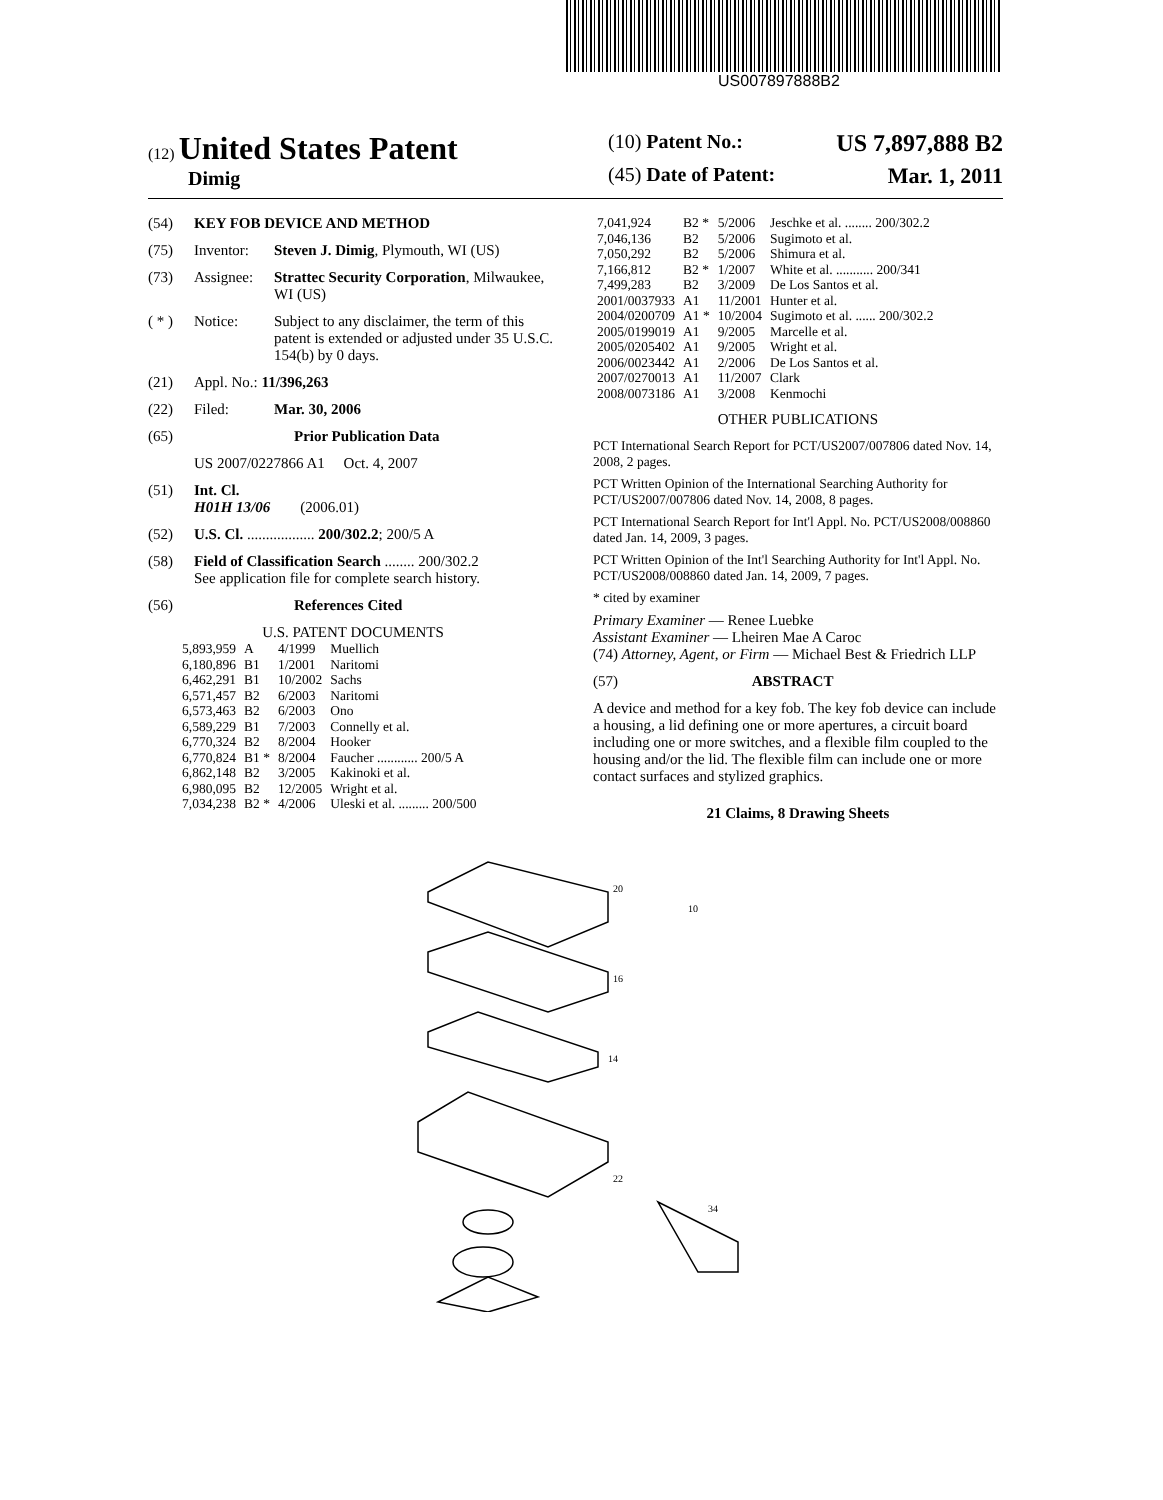US007897888B2
(12) United States Patent
Dimig
(10) Patent No.: US 7,897,888 B2
(45) Date of Patent: Mar. 1, 2011
(54) KEY FOB DEVICE AND METHOD
(75) Inventor: Steven J. Dimig, Plymouth, WI (US)
(73) Assignee: Strattec Security Corporation, Milwaukee, WI (US)
( * ) Notice: Subject to any disclaimer, the term of this patent is extended or adjusted under 35 U.S.C. 154(b) by 0 days.
(21) Appl. No.: 11/396,263
(22) Filed: Mar. 30, 2006
(65) Prior Publication Data
US 2007/0227866 A1 Oct. 4, 2007
(51) Int. Cl.
H01H 13/06 (2006.01)
(52) U.S. Cl. .................. 200/302.2; 200/5 A
(58) Field of Classification Search ........ 200/302.2
See application file for complete search history.
(56) References Cited
U.S. PATENT DOCUMENTS
| 5,893,959 | A | 4/1999 | Muellich |
| 6,180,896 | B1 | 1/2001 | Naritomi |
| 6,462,291 | B1 | 10/2002 | Sachs |
| 6,571,457 | B2 | 6/2003 | Naritomi |
| 6,573,463 | B2 | 6/2003 | Ono |
| 6,589,229 | B1 | 7/2003 | Connelly et al. |
| 6,770,324 | B2 | 8/2004 | Hooker |
| 6,770,824 | B1 * | 8/2004 | Faucher ............ 200/5 A |
| 6,862,148 | B2 | 3/2005 | Kakinoki et al. |
| 6,980,095 | B2 | 12/2005 | Wright et al. |
| 7,034,238 | B2 * | 4/2006 | Uleski et al. ......... 200/500 |
| 7,041,924 | B2 * | 5/2006 | Jeschke et al. ........ 200/302.2 |
| 7,046,136 | B2 | 5/2006 | Sugimoto et al. |
| 7,050,292 | B2 | 5/2006 | Shimura et al. |
| 7,166,812 | B2 * | 1/2007 | White et al. ........... 200/341 |
| 7,499,283 | B2 | 3/2009 | De Los Santos et al. |
| 2001/0037933 | A1 | 11/2001 | Hunter et al. |
| 2004/0200709 | A1 * | 10/2004 | Sugimoto et al. ...... 200/302.2 |
| 2005/0199019 | A1 | 9/2005 | Marcelle et al. |
| 2005/0205402 | A1 | 9/2005 | Wright et al. |
| 2006/0023442 | A1 | 2/2006 | De Los Santos et al. |
| 2007/0270013 | A1 | 11/2007 | Clark |
| 2008/0073186 | A1 | 3/2008 | Kenmochi |
OTHER PUBLICATIONS
PCT International Search Report for PCT/US2007/007806 dated Nov. 14, 2008, 2 pages.
PCT Written Opinion of the International Searching Authority for PCT/US2007/007806 dated Nov. 14, 2008, 8 pages.
PCT International Search Report for Int'l Appl. No. PCT/US2008/008860 dated Jan. 14, 2009, 3 pages.
PCT Written Opinion of the Int'l Searching Authority for Int'l Appl. No. PCT/US2008/008860 dated Jan. 14, 2009, 7 pages.
* cited by examiner
Primary Examiner — Renee Luebke
Assistant Examiner — Lheiren Mae A Caroc
(74) Attorney, Agent, or Firm — Michael Best & Friedrich LLP
(57) ABSTRACT
A device and method for a key fob. The key fob device can include a housing, a lid defining one or more apertures, a circuit board including one or more switches, and a flexible film coupled to the housing and/or the lid. The flexible film can include one or more contact surfaces and stylized graphics.
21 Claims, 8 Drawing Sheets
20
16
14
22
34
10